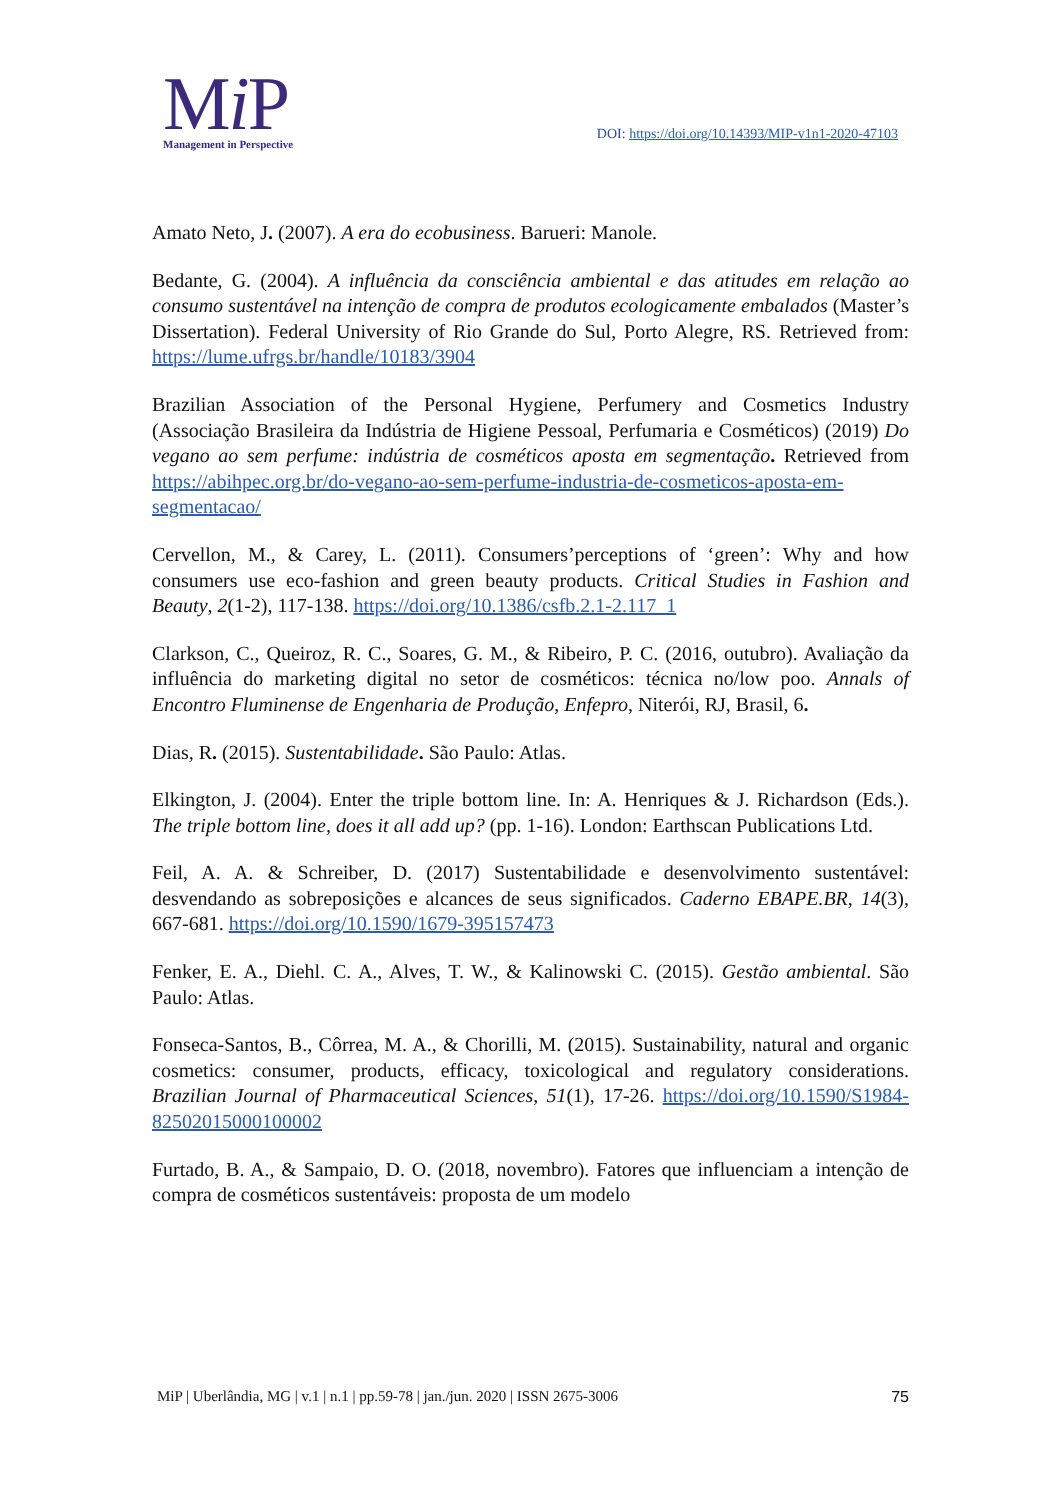Mi P
Management in Perspective
DOI: https://doi.org/10.14393/MIP-v1n1-2020-47103
Amato Neto, J. (2007). A era do ecobusiness. Barueri: Manole.
Bedante, G. (2004). A influência da consciência ambiental e das atitudes em relação ao consumo sustentável na intenção de compra de produtos ecologicamente embalados (Master’s Dissertation). Federal University of Rio Grande do Sul, Porto Alegre, RS. Retrieved from: https://lume.ufrgs.br/handle/10183/3904
Brazilian Association of the Personal Hygiene, Perfumery and Cosmetics Industry (Associação Brasileira da Indústria de Higiene Pessoal, Perfumaria e Cosméticos) (2019) Do vegano ao sem perfume: indústria de cosméticos aposta em segmentação. Retrieved from https://abihpec.org.br/do-vegano-ao-sem-perfume-industria-de-cosmeticos-aposta-em-segmentacao/
Cervellon, M., & Carey, L. (2011). Consumers’perceptions of ‘green’: Why and how consumers use eco-fashion and green beauty products. Critical Studies in Fashion and Beauty, 2(1-2), 117-138. https://doi.org/10.1386/csfb.2.1-2.117_1
Clarkson, C., Queiroz, R. C., Soares, G. M., & Ribeiro, P. C. (2016, outubro). Avaliação da influência do marketing digital no setor de cosméticos: técnica no/low poo. Annals of Encontro Fluminense de Engenharia de Produção, Enfepro, Niterói, RJ, Brasil, 6.
Dias, R. (2015). Sustentabilidade. São Paulo: Atlas.
Elkington, J. (2004). Enter the triple bottom line. In: A. Henriques & J. Richardson (Eds.). The triple bottom line, does it all add up? (pp. 1-16). London: Earthscan Publications Ltd.
Feil, A. A. & Schreiber, D. (2017) Sustentabilidade e desenvolvimento sustentável: desvendando as sobreposições e alcances de seus significados. Caderno EBAPE.BR, 14(3), 667-681. https://doi.org/10.1590/1679-395157473
Fenker, E. A., Diehl. C. A., Alves, T. W., & Kalinowski C. (2015). Gestão ambiental. São Paulo: Atlas.
Fonseca-Santos, B., Côrrea, M. A., & Chorilli, M. (2015). Sustainability, natural and organic cosmetics: consumer, products, efficacy, toxicological and regulatory considerations. Brazilian Journal of Pharmaceutical Sciences, 51(1), 17-26. https://doi.org/10.1590/S1984-82502015000100002
Furtado, B. A., & Sampaio, D. O. (2018, novembro). Fatores que influenciam a intenção de compra de cosméticos sustentáveis: proposta de um modelo
MiP | Uberlândia, MG | v.1 | n.1 | pp.59-78 | jan./jun. 2020 | ISSN 2675-3006 75